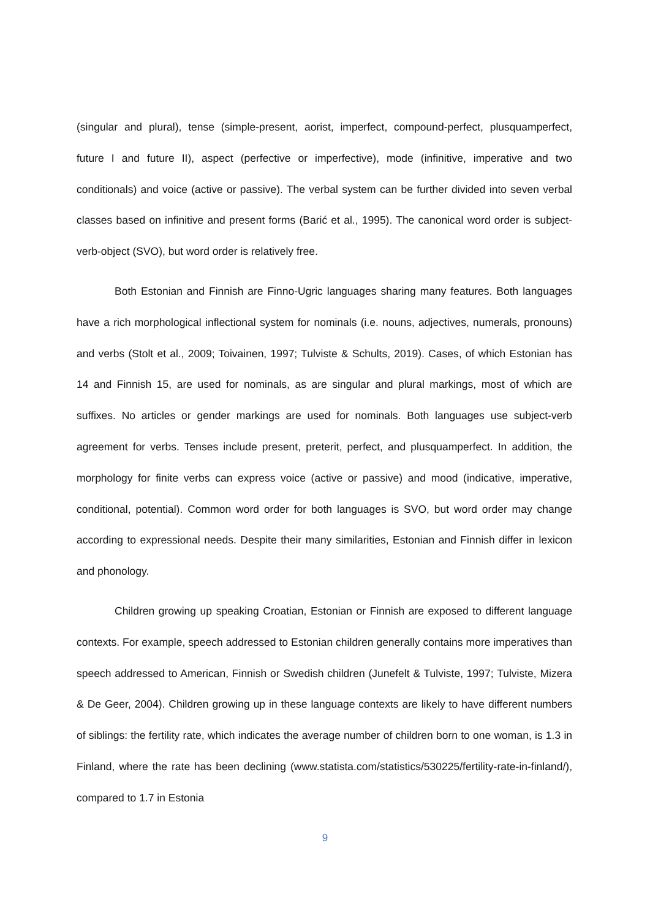(singular and plural), tense (simple-present, aorist, imperfect, compound-perfect, plusquamperfect, future I and future II), aspect (perfective or imperfective), mode (infinitive, imperative and two conditionals) and voice (active or passive). The verbal system can be further divided into seven verbal classes based on infinitive and present forms (Barić et al., 1995). The canonical word order is subject-verb-object (SVO), but word order is relatively free.
Both Estonian and Finnish are Finno-Ugric languages sharing many features. Both languages have a rich morphological inflectional system for nominals (i.e. nouns, adjectives, numerals, pronouns) and verbs (Stolt et al., 2009; Toivainen, 1997; Tulviste & Schults, 2019). Cases, of which Estonian has 14 and Finnish 15, are used for nominals, as are singular and plural markings, most of which are suffixes. No articles or gender markings are used for nominals. Both languages use subject-verb agreement for verbs. Tenses include present, preterit, perfect, and plusquamperfect. In addition, the morphology for finite verbs can express voice (active or passive) and mood (indicative, imperative, conditional, potential). Common word order for both languages is SVO, but word order may change according to expressional needs. Despite their many similarities, Estonian and Finnish differ in lexicon and phonology.
Children growing up speaking Croatian, Estonian or Finnish are exposed to different language contexts. For example, speech addressed to Estonian children generally contains more imperatives than speech addressed to American, Finnish or Swedish children (Junefelt & Tulviste, 1997; Tulviste, Mizera & De Geer, 2004). Children growing up in these language contexts are likely to have different numbers of siblings: the fertility rate, which indicates the average number of children born to one woman, is 1.3 in Finland, where the rate has been declining (www.statista.com/statistics/530225/fertility-rate-in-finland/), compared to 1.7 in Estonia
9